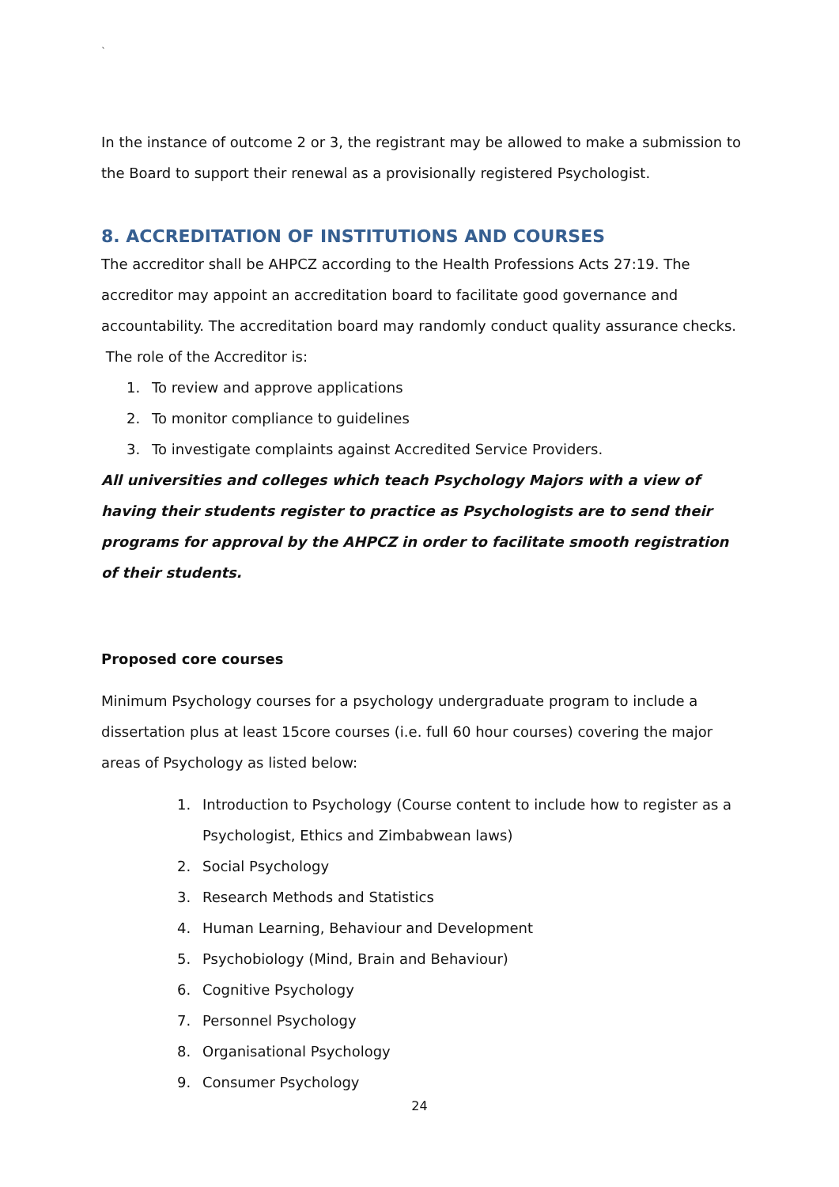`
In the instance of outcome 2 or 3, the registrant may be allowed to make a submission to the Board to support their renewal as a provisionally registered Psychologist.
8. ACCREDITATION OF INSTITUTIONS AND COURSES
The accreditor shall be AHPCZ according to the Health Professions Acts 27:19. The accreditor may appoint an accreditation board to facilitate good governance and accountability. The accreditation board may randomly conduct quality assurance checks.
The role of the Accreditor is:
1. To review and approve applications
2. To monitor compliance to guidelines
3. To investigate complaints against Accredited Service Providers.
All universities and colleges which teach Psychology Majors with a view of having their students register to practice as Psychologists are to send their programs for approval by the AHPCZ in order to facilitate smooth registration of their students.
Proposed core courses
Minimum Psychology courses for a psychology undergraduate program to include a dissertation plus at least 15core courses (i.e. full 60 hour courses) covering the major areas of Psychology as listed below:
1. Introduction to Psychology (Course content to include how to register as a Psychologist, Ethics and Zimbabwean laws)
2. Social Psychology
3. Research Methods and Statistics
4. Human Learning, Behaviour and Development
5. Psychobiology (Mind, Brain and Behaviour)
6. Cognitive Psychology
7. Personnel Psychology
8. Organisational Psychology
9. Consumer Psychology
24